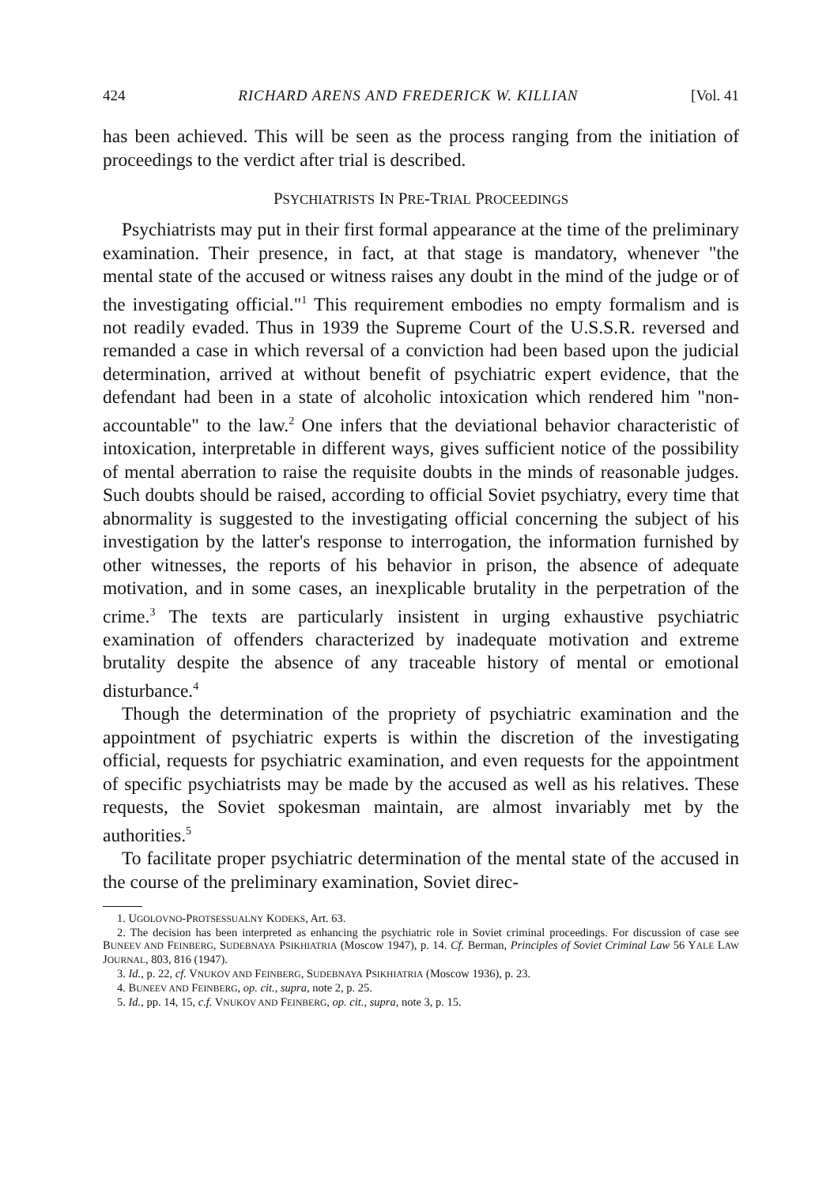424 RICHARD ARENS AND FREDERICK W. KILLIAN [Vol. 41
has been achieved. This will be seen as the process ranging from the initiation of proceedings to the verdict after trial is described.
PSYCHIATRISTS IN PRE-TRIAL PROCEEDINGS
Psychiatrists may put in their first formal appearance at the time of the preliminary examination. Their presence, in fact, at that stage is mandatory, whenever "the mental state of the accused or witness raises any doubt in the mind of the judge or of the investigating official."<sup>1</sup> This requirement embodies no empty formalism and is not readily evaded. Thus in 1939 the Supreme Court of the U.S.S.R. reversed and remanded a case in which reversal of a conviction had been based upon the judicial determination, arrived at without benefit of psychiatric expert evidence, that the defendant had been in a state of alcoholic intoxication which rendered him "non-accountable" to the law.<sup>2</sup> One infers that the deviational behavior characteristic of intoxication, interpretable in different ways, gives sufficient notice of the possibility of mental aberration to raise the requisite doubts in the minds of reasonable judges. Such doubts should be raised, according to official Soviet psychiatry, every time that abnormality is suggested to the investigating official concerning the subject of his investigation by the latter's response to interrogation, the information furnished by other witnesses, the reports of his behavior in prison, the absence of adequate motivation, and in some cases, an inexplicable brutality in the perpetration of the crime.<sup>3</sup> The texts are particularly insistent in urging exhaustive psychiatric examination of offenders characterized by inadequate motivation and extreme brutality despite the absence of any traceable history of mental or emotional disturbance.<sup>4</sup>
Though the determination of the propriety of psychiatric examination and the appointment of psychiatric experts is within the discretion of the investigating official, requests for psychiatric examination, and even requests for the appointment of specific psychiatrists may be made by the accused as well as his relatives. These requests, the Soviet spokesman maintain, are almost invariably met by the authorities.<sup>5</sup>
To facilitate proper psychiatric determination of the mental state of the accused in the course of the preliminary examination, Soviet direc-
1. UGOLOVNO-PROTSESSUALNY KODEKS, Art. 63.
2. The decision has been interpreted as enhancing the psychiatric role in Soviet criminal proceedings. For discussion of case see BUNEEV AND FEINBERG, SUDEBNAYA PSIKHIATRIA (Moscow 1947), p. 14. Cf. Berman, Principles of Soviet Criminal Law 56 YALE LAW JOURNAL, 803, 816 (1947).
3. Id., p. 22, cf. VNUKOV AND FEINBERG, SUDEBNAYA PSIKHIATRIA (Moscow 1936), p. 23.
4. BUNEEV AND FEINBERG, op. cit., supra, note 2, p. 25.
5. Id., pp. 14, 15, c.f. VNUKOV AND FEINBERG, op. cit., supra, note 3, p. 15.